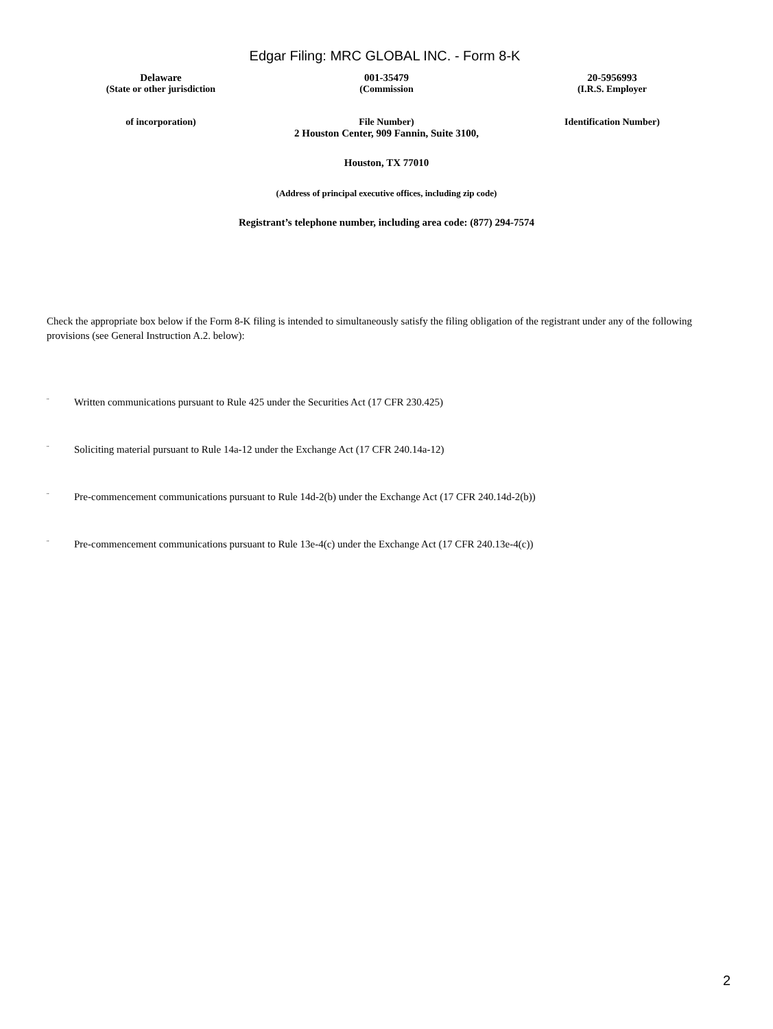Edgar Filing: MRC GLOBAL INC. - Form 8-K
Delaware
(State or other jurisdiction
of incorporation)
001-35479
(Commission
File Number)
20-5956993
(I.R.S. Employer
Identification Number)
2 Houston Center, 909 Fannin, Suite 3100,
Houston, TX 77010
(Address of principal executive offices, including zip code)
Registrant’s telephone number, including area code: (877) 294-7574
Check the appropriate box below if the Form 8-K filing is intended to simultaneously satisfy the filing obligation of the registrant under any of the following provisions (see General Instruction A.2. below):
¨ Written communications pursuant to Rule 425 under the Securities Act (17 CFR 230.425)
¨ Soliciting material pursuant to Rule 14a-12 under the Exchange Act (17 CFR 240.14a-12)
¨ Pre-commencement communications pursuant to Rule 14d-2(b) under the Exchange Act (17 CFR 240.14d-2(b))
¨ Pre-commencement communications pursuant to Rule 13e-4(c) under the Exchange Act (17 CFR 240.13e-4(c))
2